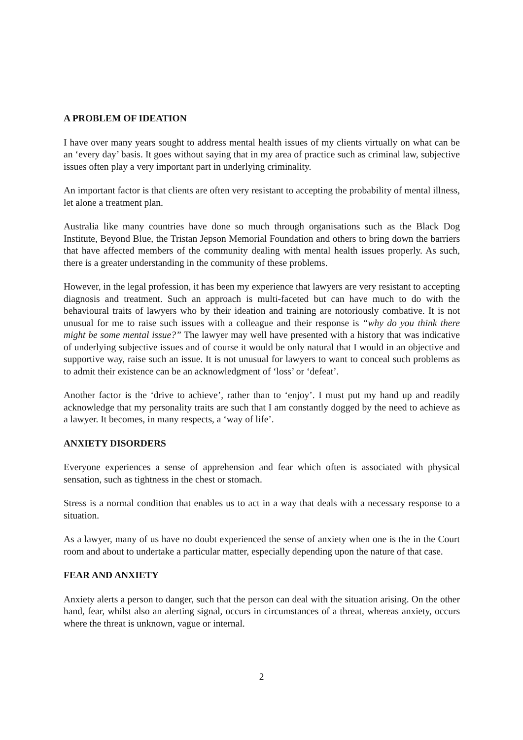A PROBLEM OF IDEATION
I have over many years sought to address mental health issues of my clients virtually on what can be an ‘every day’ basis. It goes without saying that in my area of practice such as criminal law, subjective issues often play a very important part in underlying criminality.
An important factor is that clients are often very resistant to accepting the probability of mental illness, let alone a treatment plan.
Australia like many countries have done so much through organisations such as the Black Dog Institute, Beyond Blue, the Tristan Jepson Memorial Foundation and others to bring down the barriers that have affected members of the community dealing with mental health issues properly. As such, there is a greater understanding in the community of these problems.
However, in the legal profession, it has been my experience that lawyers are very resistant to accepting diagnosis and treatment. Such an approach is multi-faceted but can have much to do with the behavioural traits of lawyers who by their ideation and training are notoriously combative. It is not unusual for me to raise such issues with a colleague and their response is “why do you think there might be some mental issue?” The lawyer may well have presented with a history that was indicative of underlying subjective issues and of course it would be only natural that I would in an objective and supportive way, raise such an issue. It is not unusual for lawyers to want to conceal such problems as to admit their existence can be an acknowledgment of ‘loss’ or ‘defeat’.
Another factor is the ‘drive to achieve’, rather than to ‘enjoy’. I must put my hand up and readily acknowledge that my personality traits are such that I am constantly dogged by the need to achieve as a lawyer. It becomes, in many respects, a ‘way of life’.
ANXIETY DISORDERS
Everyone experiences a sense of apprehension and fear which often is associated with physical sensation, such as tightness in the chest or stomach.
Stress is a normal condition that enables us to act in a way that deals with a necessary response to a situation.
As a lawyer, many of us have no doubt experienced the sense of anxiety when one is the in the Court room and about to undertake a particular matter, especially depending upon the nature of that case.
FEAR AND ANXIETY
Anxiety alerts a person to danger, such that the person can deal with the situation arising. On the other hand, fear, whilst also an alerting signal, occurs in circumstances of a threat, whereas anxiety, occurs where the threat is unknown, vague or internal.
2